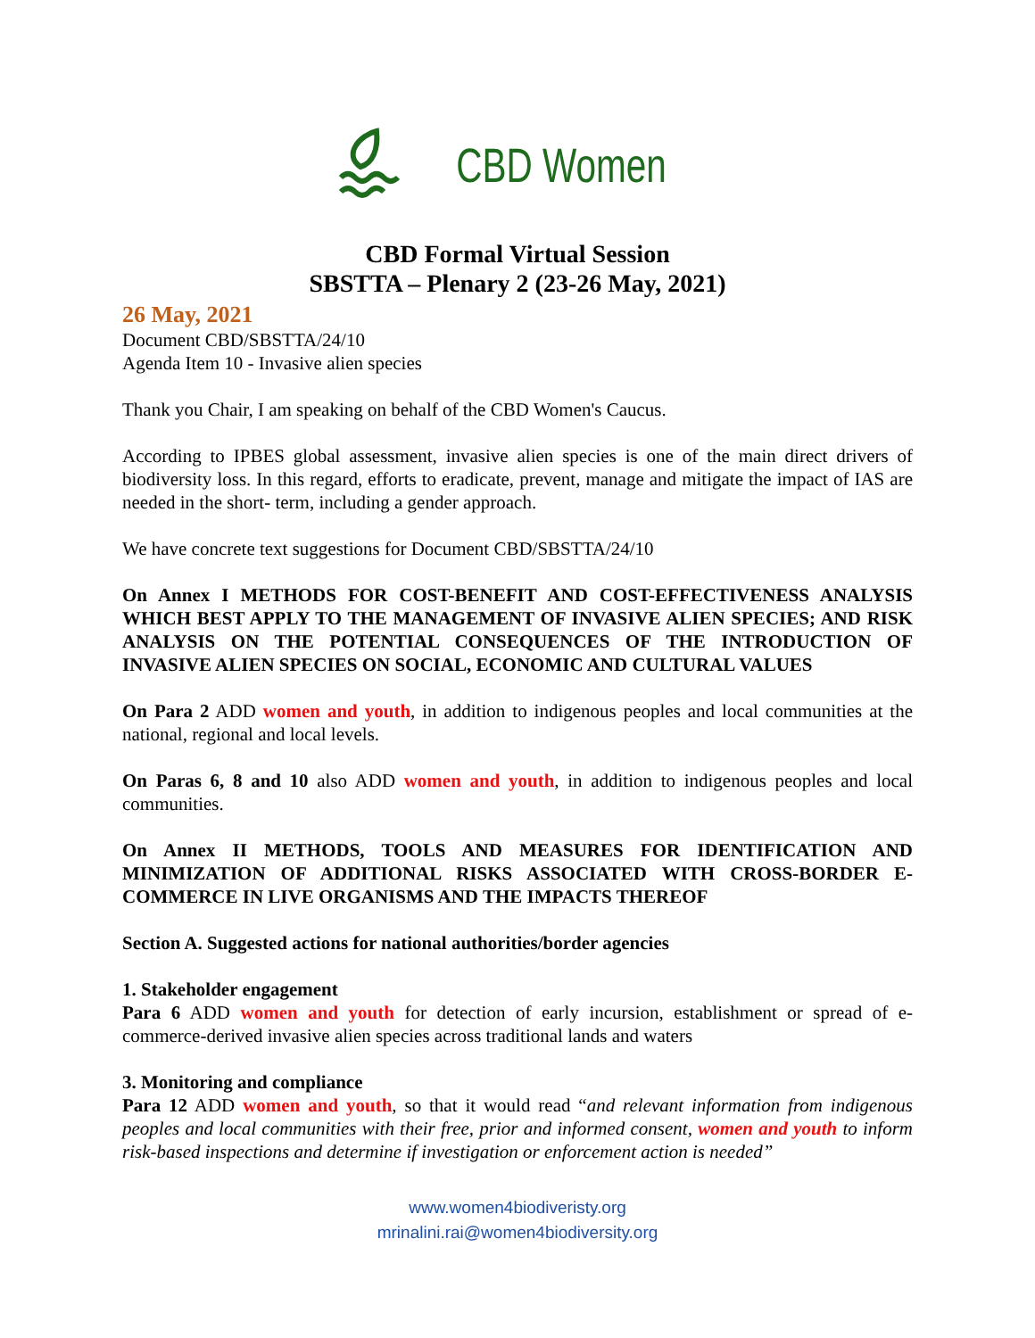CBD Women
CBD Formal Virtual Session
SBSTTA – Plenary 2 (23-26 May, 2021)
26 May, 2021
Document CBD/SBSTTA/24/10
Agenda Item 10 - Invasive alien species
Thank you Chair, I am speaking on behalf of the CBD Women's Caucus.
According to IPBES global assessment, invasive alien species is one of the main direct drivers of biodiversity loss. In this regard, efforts to eradicate, prevent, manage and mitigate the impact of IAS are needed in the short- term, including a gender approach.
We have concrete text suggestions for Document CBD/SBSTTA/24/10
On Annex I METHODS FOR COST-BENEFIT AND COST-EFFECTIVENESS ANALYSIS WHICH BEST APPLY TO THE MANAGEMENT OF INVASIVE ALIEN SPECIES; AND RISK ANALYSIS ON THE POTENTIAL CONSEQUENCES OF THE INTRODUCTION OF INVASIVE ALIEN SPECIES ON SOCIAL, ECONOMIC AND CULTURAL VALUES
On Para 2 ADD women and youth, in addition to indigenous peoples and local communities at the national, regional and local levels.
On Paras 6, 8 and 10 also ADD women and youth, in addition to indigenous peoples and local communities.
On Annex II METHODS, TOOLS AND MEASURES FOR IDENTIFICATION AND MINIMIZATION OF ADDITIONAL RISKS ASSOCIATED WITH CROSS-BORDER E-COMMERCE IN LIVE ORGANISMS AND THE IMPACTS THEREOF
Section A. Suggested actions for national authorities/border agencies
1. Stakeholder engagement
Para 6 ADD women and youth for detection of early incursion, establishment or spread of e-commerce-derived invasive alien species across traditional lands and waters
3. Monitoring and compliance
Para 12 ADD women and youth, so that it would read “and relevant information from indigenous peoples and local communities with their free, prior and informed consent, women and youth to inform risk-based inspections and determine if investigation or enforcement action is needed”
www.women4biodiveristy.org
mrinalini.rai@women4biodiversity.org